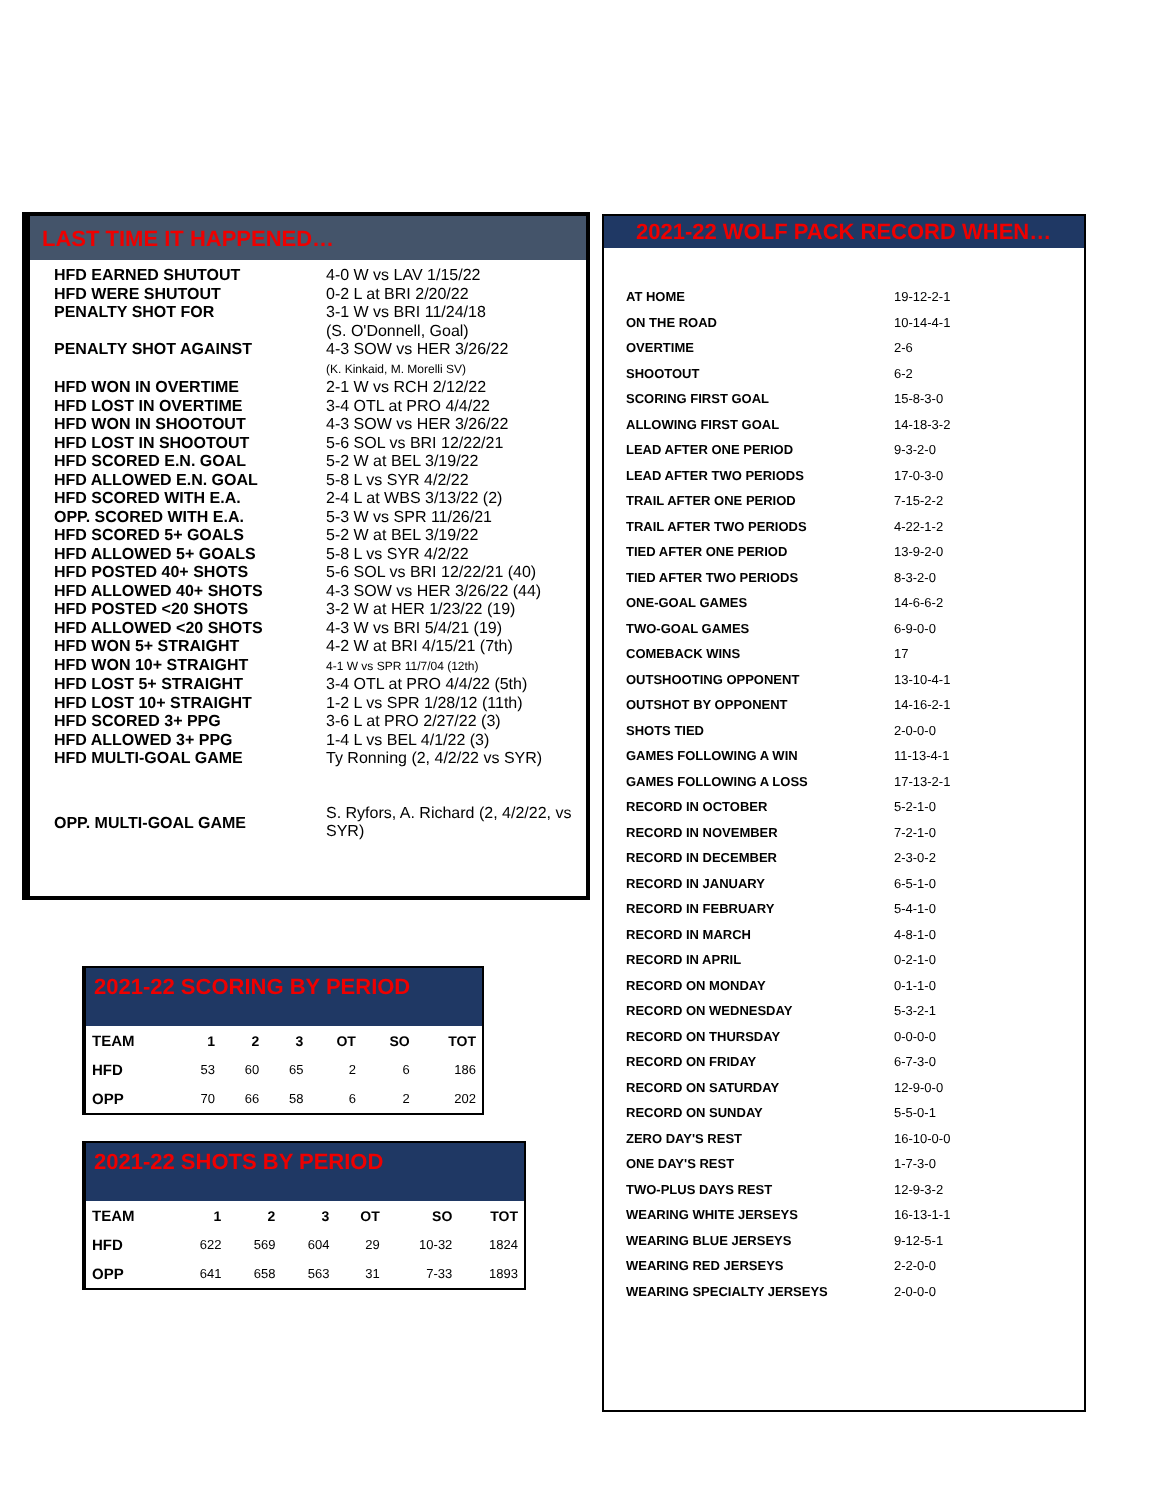LAST TIME IT HAPPENED…
| HFD EARNED SHUTOUT | 4-0 W vs LAV 1/15/22 |
| HFD WERE SHUTOUT | 0-2 L at BRI 2/20/22 |
| PENALTY SHOT FOR | 3-1 W vs BRI 11/24/18 (S. O'Donnell, Goal) |
| PENALTY SHOT AGAINST | 4-3 SOW vs HER 3/26/22 (K. Kinkaid, M. Morelli SV) |
| HFD WON IN OVERTIME | 2-1 W vs RCH 2/12/22 |
| HFD LOST IN OVERTIME | 3-4 OTL at PRO 4/4/22 |
| HFD WON IN SHOOTOUT | 4-3 SOW vs HER 3/26/22 |
| HFD LOST IN SHOOTOUT | 5-6 SOL vs BRI 12/22/21 |
| HFD SCORED E.N. GOAL | 5-2 W at BEL 3/19/22 |
| HFD ALLOWED E.N. GOAL | 5-8 L vs SYR 4/2/22 |
| HFD SCORED WITH E.A. | 2-4 L at WBS 3/13/22 (2) |
| OPP. SCORED WITH E.A. | 5-3 W vs SPR 11/26/21 |
| HFD SCORED 5+ GOALS | 5-2 W at BEL 3/19/22 |
| HFD ALLOWED 5+ GOALS | 5-8 L vs SYR 4/2/22 |
| HFD POSTED 40+ SHOTS | 5-6 SOL vs BRI 12/22/21 (40) |
| HFD ALLOWED 40+ SHOTS | 4-3 SOW vs HER 3/26/22 (44) |
| HFD POSTED <20 SHOTS | 3-2 W at HER 1/23/22 (19) |
| HFD ALLOWED <20 SHOTS | 4-3 W vs BRI 5/4/21 (19) |
| HFD WON 5+ STRAIGHT | 4-2 W at BRI 4/15/21 (7th) |
| HFD WON 10+ STRAIGHT | 4-1 W vs SPR 11/7/04 (12th) |
| HFD LOST 5+ STRAIGHT | 3-4 OTL at PRO 4/4/22 (5th) |
| HFD LOST 10+ STRAIGHT | 1-2 L vs SPR 1/28/12 (11th) |
| HFD SCORED 3+ PPG | 3-6 L at PRO 2/27/22 (3) |
| HFD ALLOWED 3+ PPG | 1-4 L vs BEL 4/1/22 (3) |
| HFD MULTI-GOAL GAME | Ty Ronning (2, 4/2/22 vs SYR) |
| OPP. MULTI-GOAL GAME | S. Ryfors, A. Richard (2, 4/2/22, vs SYR) |
2021-22 SCORING BY PERIOD
| TEAM | 1 | 2 | 3 | OT | SO | TOT |
| --- | --- | --- | --- | --- | --- | --- |
| HFD | 53 | 60 | 65 | 2 | 6 | 186 |
| OPP | 70 | 66 | 58 | 6 | 2 | 202 |
2021-22 SHOTS BY PERIOD
| TEAM | 1 | 2 | 3 | OT | SO | TOT |
| --- | --- | --- | --- | --- | --- | --- |
| HFD | 622 | 569 | 604 | 29 | 10-32 | 1824 |
| OPP | 641 | 658 | 563 | 31 | 7-33 | 1893 |
2021-22 WOLF PACK RECORD WHEN…
| AT HOME | 19-12-2-1 |
| ON THE ROAD | 10-14-4-1 |
| OVERTIME | 2-6 |
| SHOOTOUT | 6-2 |
| SCORING FIRST GOAL | 15-8-3-0 |
| ALLOWING FIRST GOAL | 14-18-3-2 |
| LEAD AFTER ONE PERIOD | 9-3-2-0 |
| LEAD AFTER TWO PERIODS | 17-0-3-0 |
| TRAIL AFTER ONE PERIOD | 7-15-2-2 |
| TRAIL AFTER TWO PERIODS | 4-22-1-2 |
| TIED AFTER ONE PERIOD | 13-9-2-0 |
| TIED AFTER TWO PERIODS | 8-3-2-0 |
| ONE-GOAL GAMES | 14-6-6-2 |
| TWO-GOAL GAMES | 6-9-0-0 |
| COMEBACK WINS | 17 |
| OUTSHOOTING OPPONENT | 13-10-4-1 |
| OUTSHOT BY OPPONENT | 14-16-2-1 |
| SHOTS TIED | 2-0-0-0 |
| GAMES FOLLOWING A WIN | 11-13-4-1 |
| GAMES FOLLOWING A LOSS | 17-13-2-1 |
| RECORD IN OCTOBER | 5-2-1-0 |
| RECORD IN NOVEMBER | 7-2-1-0 |
| RECORD IN DECEMBER | 2-3-0-2 |
| RECORD IN JANUARY | 6-5-1-0 |
| RECORD IN FEBRUARY | 5-4-1-0 |
| RECORD IN MARCH | 4-8-1-0 |
| RECORD IN APRIL | 0-2-1-0 |
| RECORD ON MONDAY | 0-1-1-0 |
| RECORD ON WEDNESDAY | 5-3-2-1 |
| RECORD ON THURSDAY | 0-0-0-0 |
| RECORD ON FRIDAY | 6-7-3-0 |
| RECORD ON SATURDAY | 12-9-0-0 |
| RECORD ON SUNDAY | 5-5-0-1 |
| ZERO DAY'S REST | 16-10-0-0 |
| ONE DAY'S REST | 1-7-3-0 |
| TWO-PLUS DAYS REST | 12-9-3-2 |
| WEARING WHITE JERSEYS | 16-13-1-1 |
| WEARING BLUE JERSEYS | 9-12-5-1 |
| WEARING RED JERSEYS | 2-2-0-0 |
| WEARING SPECIALTY JERSEYS | 2-0-0-0 |